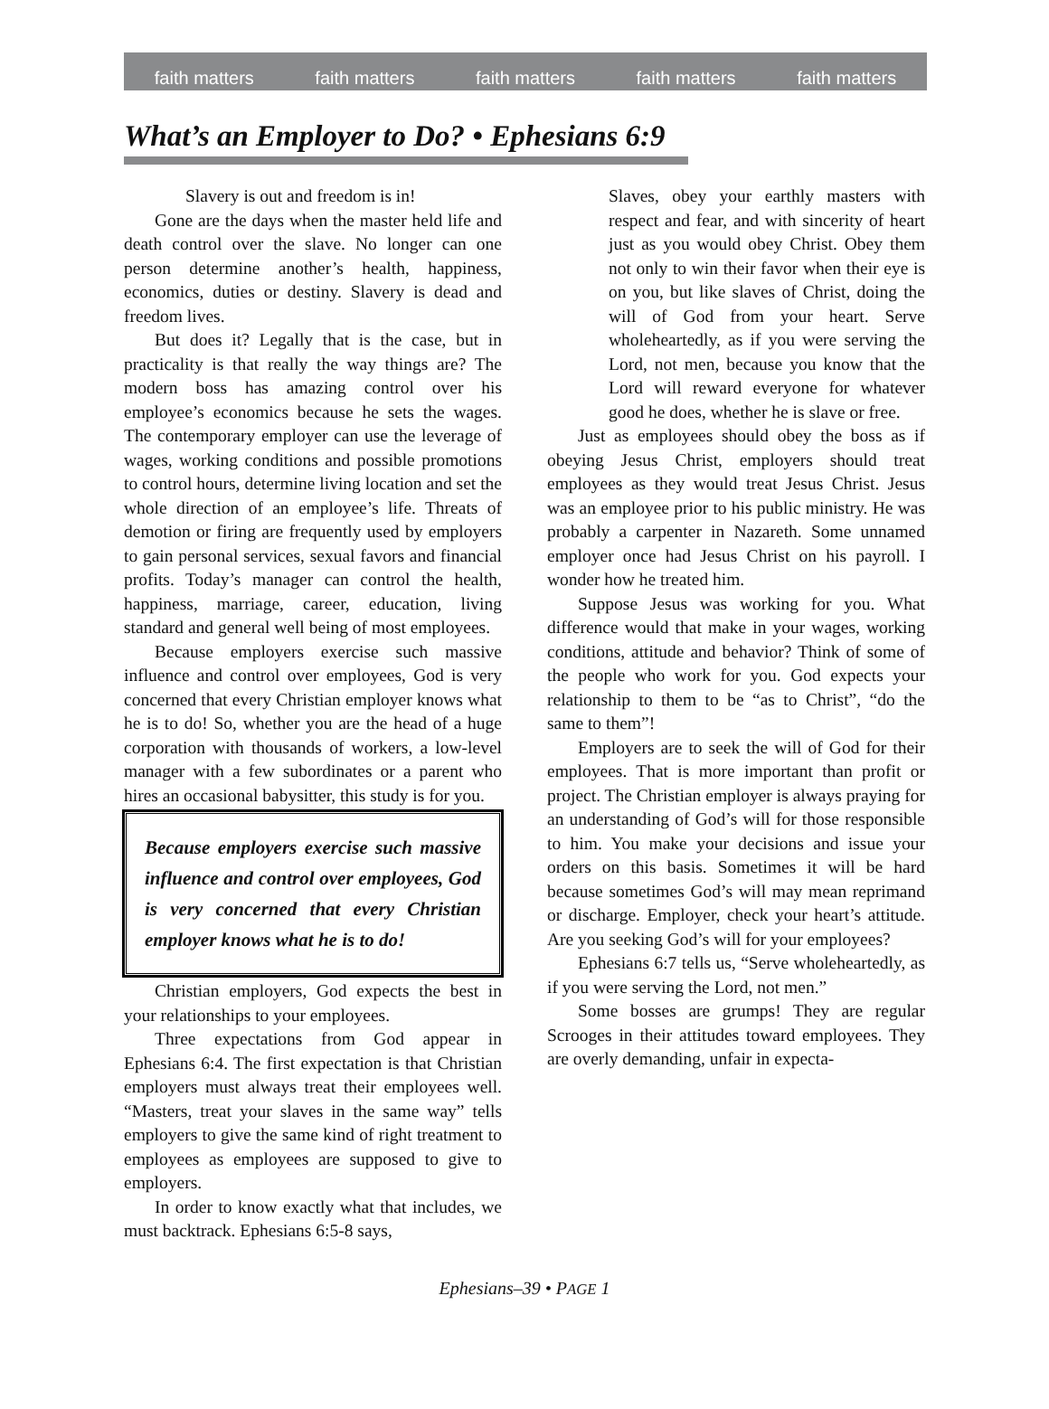faith matters faith matters faith matters faith matters faith matters
What’s an Employer to Do? • Ephesians 6:9
Slavery is out and freedom is in!
Gone are the days when the master held life and death control over the slave. No longer can one person determine another’s health, happiness, economics, duties or destiny. Slavery is dead and freedom lives.
But does it? Legally that is the case, but in practicality is that really the way things are? The modern boss has amazing control over his employee’s economics because he sets the wages. The contemporary employer can use the leverage of wages, working conditions and possible promotions to control hours, determine living location and set the whole direction of an employee’s life. Threats of demotion or firing are frequently used by employers to gain personal services, sexual favors and financial profits. Today’s manager can control the health, happiness, marriage, career, education, living standard and general well being of most employees.
Because employers exercise such massive influence and control over employees, God is very concerned that every Christian employer knows what he is to do! So, whether you are the head of a huge corporation with thousands of workers, a low-level manager with a few subordinates or a parent who hires an occasional babysitter, this study is for you.
Because employers exercise such massive influence and control over employees, God is very concerned that every Christian employer knows what he is to do!
Christian employers, God expects the best in your relationships to your employees.
Three expectations from God appear in Ephesians 6:4. The first expectation is that Christian employers must always treat their employees well. “Masters, treat your slaves in the same way” tells employers to give the same kind of right treatment to employees as employees are supposed to give to employers.
In order to know exactly what that includes, we must backtrack. Ephesians 6:5-8 says,
Slaves, obey your earthly masters with respect and fear, and with sincerity of heart just as you would obey Christ. Obey them not only to win their favor when their eye is on you, but like slaves of Christ, doing the will of God from your heart. Serve wholeheartedly, as if you were serving the Lord, not men, because you know that the Lord will reward everyone for whatever good he does, whether he is slave or free.
Just as employees should obey the boss as if obeying Jesus Christ, employers should treat employees as they would treat Jesus Christ. Jesus was an employee prior to his public ministry. He was probably a carpenter in Nazareth. Some unnamed employer once had Jesus Christ on his payroll. I wonder how he treated him.
Suppose Jesus was working for you. What difference would that make in your wages, working conditions, attitude and behavior? Think of some of the people who work for you. God expects your relationship to them to be “as to Christ”, “do the same to them”!
Employers are to seek the will of God for their employees. That is more important than profit or project. The Christian employer is always praying for an understanding of God’s will for those responsible to him. You make your decisions and issue your orders on this basis. Sometimes it will be hard because sometimes God’s will may mean reprimand or discharge. Employer, check your heart’s attitude. Are you seeking God’s will for your employees?
Ephesians 6:7 tells us, “Serve wholeheartedly, as if you were serving the Lord, not men.”
Some bosses are grumps! They are regular Scrooges in their attitudes toward employees. They are overly demanding, unfair in expecta-
Ephesians–39 • PAGE 1